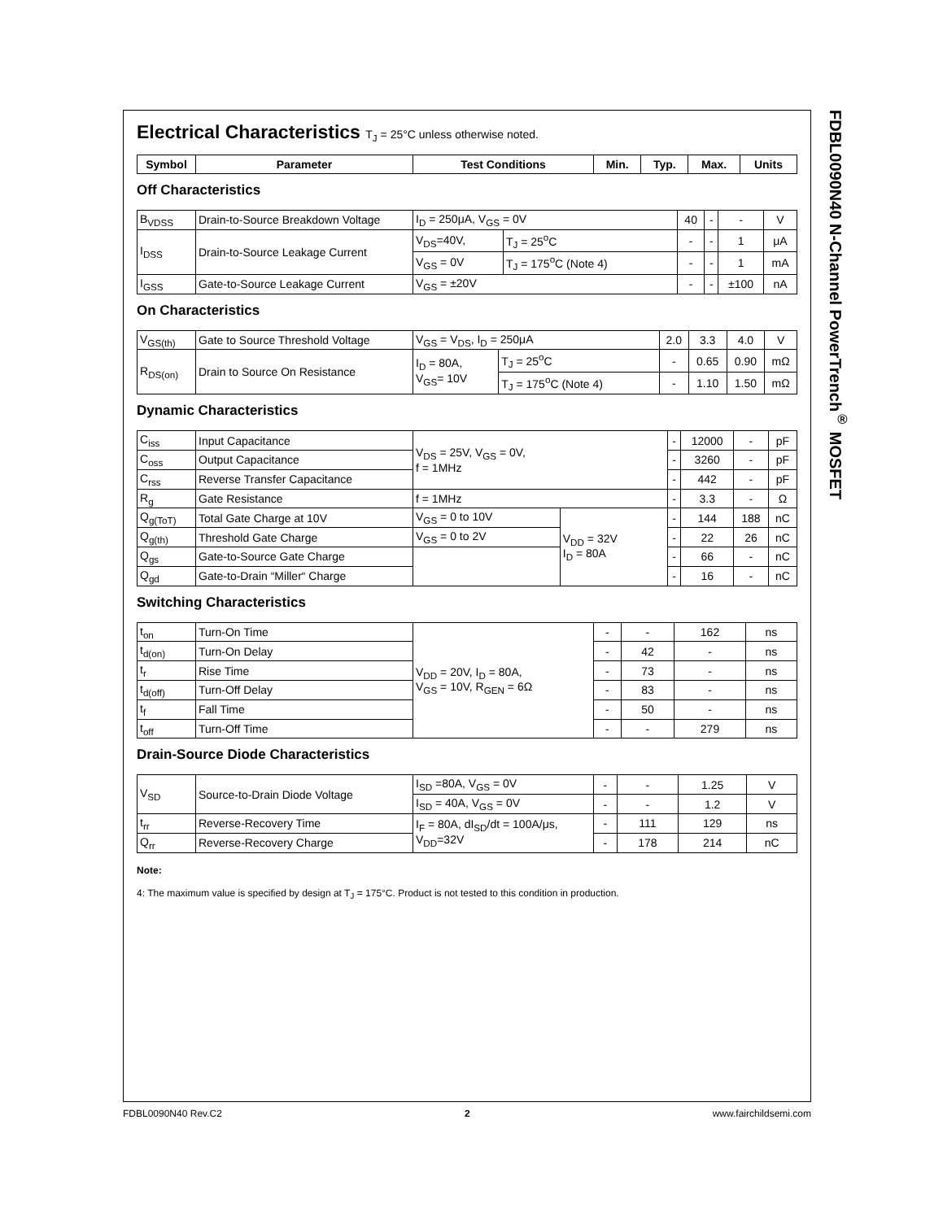FDBL0090N40 N-Channel PowerTrench<sup>®</sup> MOSFET
Electrical Characteristics T<sub>J</sub> = 25°C unless otherwise noted.
| Symbol | Parameter | Test Conditions | Min. | Typ. | Max. | Units |
| --- | --- | --- | --- | --- | --- | --- |
Off Characteristics
| B<sub>VDSS</sub> | Drain-to-Source Breakdown Voltage | I<sub>D</sub> = 250μA, V<sub>GS</sub> = 0V | | 40 | - | - | V |
| I<sub>DSS</sub> | Drain-to-Source Leakage Current | V<sub>DS</sub>=40V, | T<sub>J</sub> = 25<sup>o</sup>C | - | - | 1 | μA |
| | | V<sub>GS</sub> = 0V | T<sub>J</sub> = 175<sup>o</sup>C (Note 4) | - | - | 1 | mA |
| I<sub>GSS</sub> | Gate-to-Source Leakage Current | V<sub>GS</sub> = ±20V | | - | - | ±100 | nA |
On Characteristics
| V<sub>GS(th)</sub> | Gate to Source Threshold Voltage | V<sub>GS</sub> = V<sub>DS</sub>, I<sub>D</sub> = 250μA | | 2.0 | 3.3 | 4.0 | V |
| R<sub>DS(on)</sub> | Drain to Source On Resistance | I<sub>D</sub> = 80A, V<sub>GS</sub>= 10V | T<sub>J</sub> = 25<sup>o</sup>C | - | 0.65 | 0.90 | mΩ |
| | | | T<sub>J</sub> = 175<sup>o</sup>C (Note 4) | - | 1.10 | 1.50 | mΩ |
Dynamic Characteristics
| C<sub>iss</sub> | Input Capacitance | V<sub>DS</sub> = 25V, V<sub>GS</sub> = 0V, f = 1MHz | | - | 12000 | - | pF |
| C<sub>oss</sub> | Output Capacitance | | | - | 3260 | - | pF |
| C<sub>rss</sub> | Reverse Transfer Capacitance | | | - | 442 | - | pF |
| R<sub>g</sub> | Gate Resistance | f = 1MHz | | - | 3.3 | - | Ω |
| Q<sub>g(ToT)</sub> | Total Gate Charge at 10V | V<sub>GS</sub> = 0 to 10V | V<sub>DD</sub> = 32V I<sub>D</sub> = 80A | - | 144 | 188 | nC |
| Q<sub>g(th)</sub> | Threshold Gate Charge | V<sub>GS</sub> = 0 to 2V | | - | 22 | 26 | nC |
| Q<sub>gs</sub> | Gate-to-Source Gate Charge | | | - | 66 | - | nC |
| Q<sub>gd</sub> | Gate-to-Drain “Miller“ Charge | | | - | 16 | - | nC |
Switching Characteristics
| t<sub>on</sub> | Turn-On Time | V<sub>DD</sub> = 20V, I<sub>D</sub> = 80A, V<sub>GS</sub> = 10V, R<sub>GEN</sub> = 6Ω | - | - | 162 | ns |
| t<sub>d(on)</sub> | Turn-On Delay | | - | 42 | - | ns |
| t<sub>r</sub> | Rise Time | | - | 73 | - | ns |
| t<sub>d(off)</sub> | Turn-Off Delay | | - | 83 | - | ns |
| t<sub>f</sub> | Fall Time | | - | 50 | - | ns |
| t<sub>off</sub> | Turn-Off Time | | - | - | 279 | ns |
Drain-Source Diode Characteristics
| V<sub>SD</sub> | Source-to-Drain Diode Voltage | I<sub>SD</sub> =80A, V<sub>GS</sub> = 0V | - | - | 1.25 | V |
| | | I<sub>SD</sub> = 40A, V<sub>GS</sub> = 0V | - | - | 1.2 | V |
| t<sub>rr</sub> | Reverse-Recovery Time | I<sub>F</sub> = 80A, dI<sub>SD</sub>/dt = 100A/μs, V<sub>DD</sub>=32V | - | 111 | 129 | ns |
| Q<sub>rr</sub> | Reverse-Recovery Charge | | - | 178 | 214 | nC |
Note:
4: The maximum value is specified by design at T<sub>J</sub> = 175°C. Product is not tested to this condition in production.
FDBL0090N40 Rev.C2 2 www.fairchildsemi.com